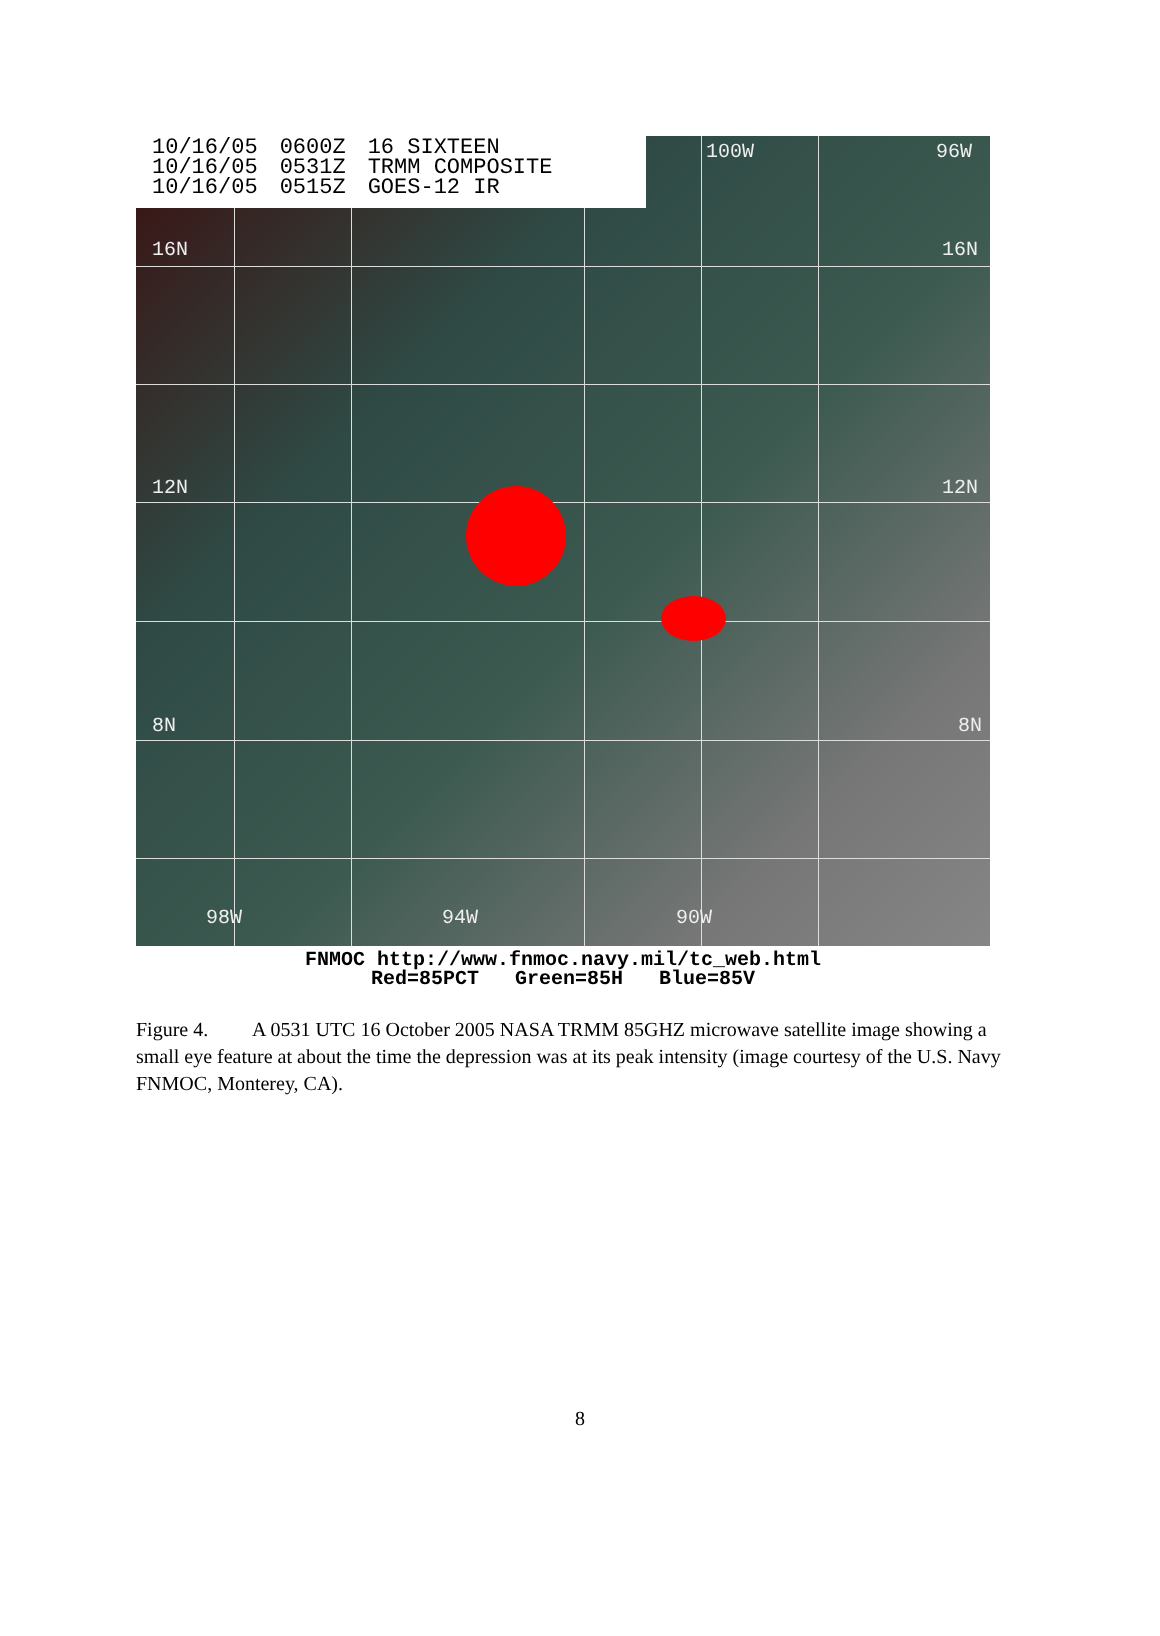10/16/05
10/16/05
10/16/05
0600Z
0531Z
0515Z
16 SIXTEEN
TRMM COMPOSITE
GOES-12 IR
16N 16N
12N 12N
8N 8N
100W 96W
98W 94W 90W
FNMOC http://www.fnmoc.navy.mil/tc_web.html
Red=85PCT Green=85H Blue=85V
Figure 4. A 0531 UTC 16 October 2005 NASA TRMM 85GHZ microwave satellite image showing a small eye feature at about the time the depression was at its peak intensity (image courtesy of the U.S. Navy FNMOC, Monterey, CA).
8